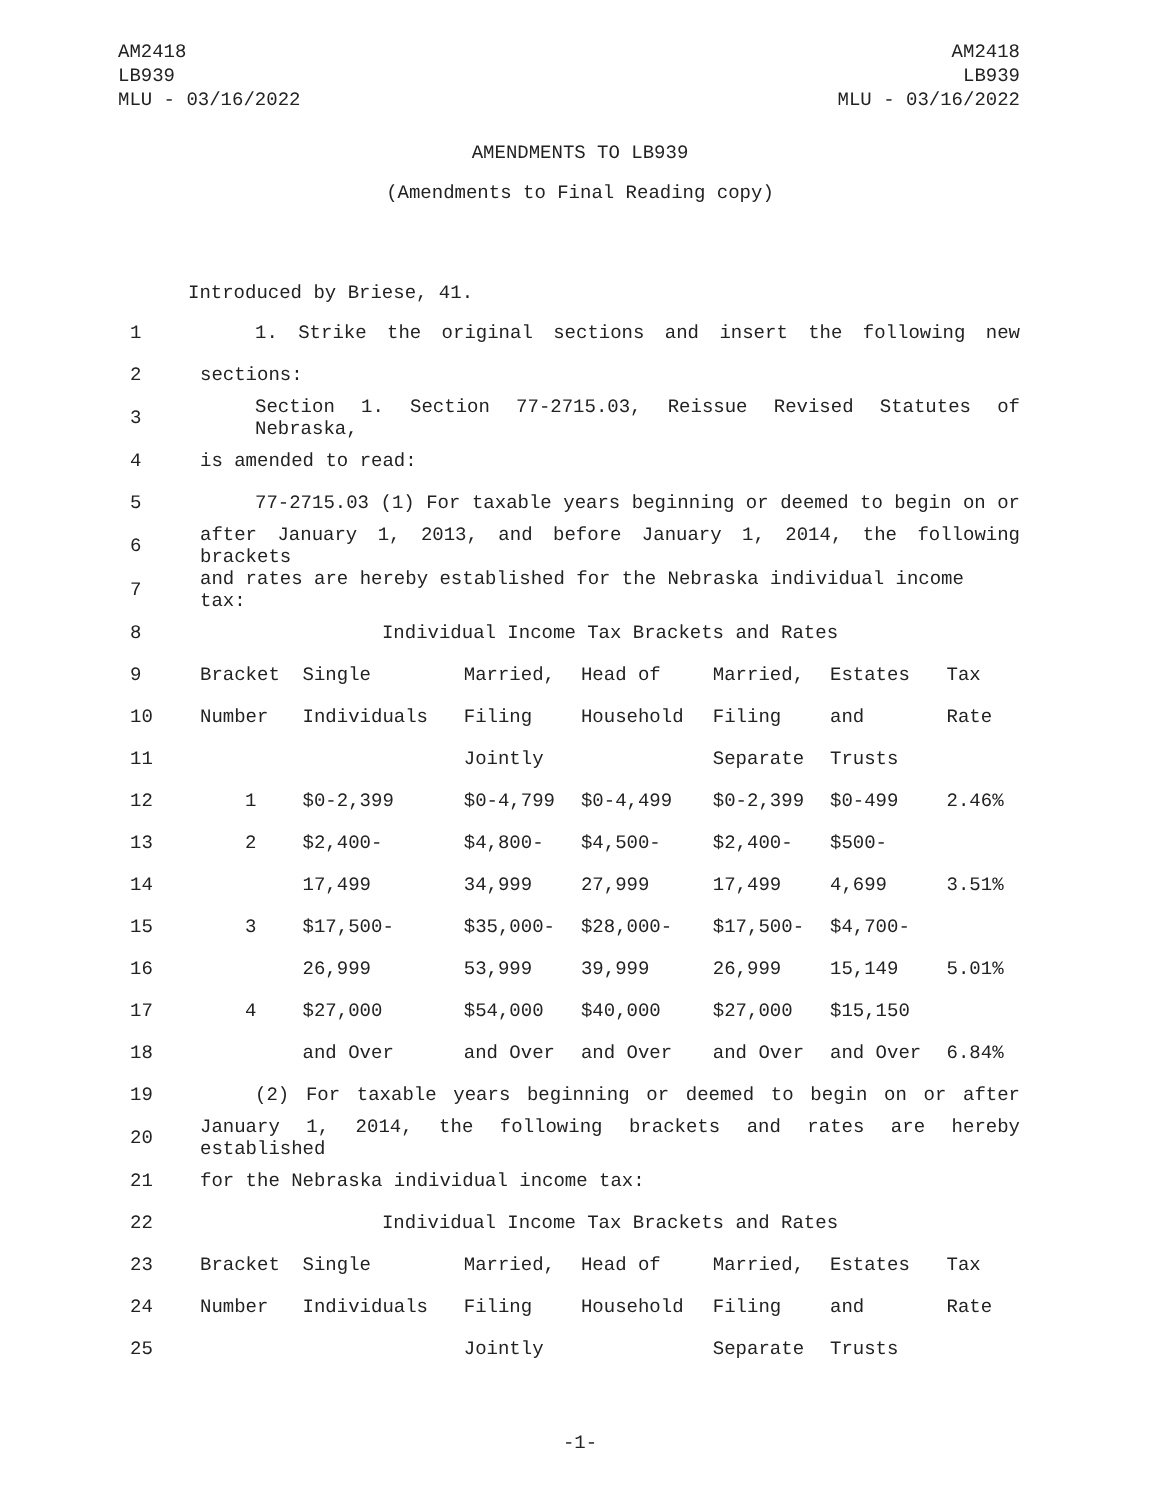AM2418
LB939
MLU - 03/16/2022
AM2418
LB939
MLU - 03/16/2022
AMENDMENTS TO LB939
(Amendments to Final Reading copy)
Introduced by Briese, 41.
| 1 | 1. Strike the original sections and insert the following new | | | | | | |
| 2 | sections: | | | | | | |
| 3 | Section 1. Section 77-2715.03, Reissue Revised Statutes of Nebraska, | | | | | | |
| 4 | is amended to read: | | | | | | |
| 5 | 77-2715.03 (1) For taxable years beginning or deemed to begin on or | | | | | | |
| 6 | after January 1, 2013, and before January 1, 2014, the following brackets | | | | | | |
| 7 | and rates are hereby established for the Nebraska individual income tax: | | | | | | |
| 8 | Individual Income Tax Brackets and Rates | | | | | | |
| 9 | Bracket | Single | Married, | Head of | Married, | Estates | Tax |
| 10 | Number | Individuals | Filing | Household | Filing | and | Rate |
| 11 | | | Jointly | | Separate | Trusts | |
| 12 | 1 | $0-2,399 | $0-4,799 | $0-4,499 | $0-2,399 | $0-499 | 2.46% |
| 13 | 2 | $2,400- | $4,800- | $4,500- | $2,400- | $500- | |
| 14 | | 17,499 | 34,999 | 27,999 | 17,499 | 4,699 | 3.51% |
| 15 | 3 | $17,500- | $35,000- | $28,000- | $17,500- | $4,700- | |
| 16 | | 26,999 | 53,999 | 39,999 | 26,999 | 15,149 | 5.01% |
| 17 | 4 | $27,000 | $54,000 | $40,000 | $27,000 | $15,150 | |
| 18 | | and Over | and Over | and Over | and Over | and Over | 6.84% |
| 19 | (2) For taxable years beginning or deemed to begin on or after | | | | | | |
| 20 | January 1, 2014, the following brackets and rates are hereby established | | | | | | |
| 21 | for the Nebraska individual income tax: | | | | | | |
| 22 | Individual Income Tax Brackets and Rates | | | | | | |
| 23 | Bracket | Single | Married, | Head of | Married, | Estates | Tax |
| 24 | Number | Individuals | Filing | Household | Filing | and | Rate |
| 25 | | | Jointly | | Separate | Trusts | |
-1-